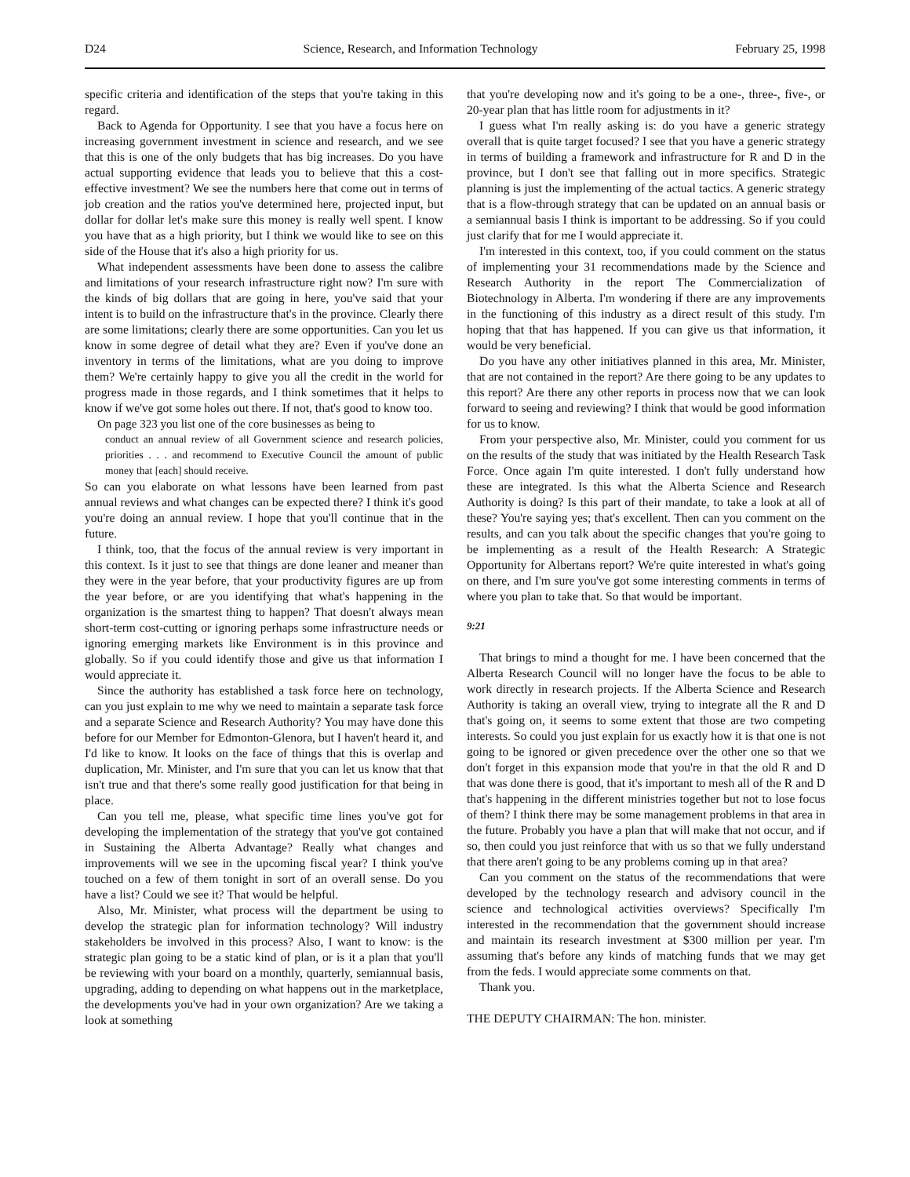D24 Science, Research, and Information Technology February 25, 1998
specific criteria and identification of the steps that you're taking in this regard.
Back to Agenda for Opportunity. I see that you have a focus here on increasing government investment in science and research, and we see that this is one of the only budgets that has big increases. Do you have actual supporting evidence that leads you to believe that this a cost-effective investment? We see the numbers here that come out in terms of job creation and the ratios you've determined here, projected input, but dollar for dollar let's make sure this money is really well spent. I know you have that as a high priority, but I think we would like to see on this side of the House that it's also a high priority for us.
What independent assessments have been done to assess the calibre and limitations of your research infrastructure right now? I'm sure with the kinds of big dollars that are going in here, you've said that your intent is to build on the infrastructure that's in the province. Clearly there are some limitations; clearly there are some opportunities. Can you let us know in some degree of detail what they are? Even if you've done an inventory in terms of the limitations, what are you doing to improve them? We're certainly happy to give you all the credit in the world for progress made in those regards, and I think sometimes that it helps to know if we've got some holes out there. If not, that's good to know too.
On page 323 you list one of the core businesses as being to
conduct an annual review of all Government science and research policies, priorities . . . and recommend to Executive Council the amount of public money that [each] should receive.
So can you elaborate on what lessons have been learned from past annual reviews and what changes can be expected there? I think it's good you're doing an annual review. I hope that you'll continue that in the future.
I think, too, that the focus of the annual review is very important in this context. Is it just to see that things are done leaner and meaner than they were in the year before, that your productivity figures are up from the year before, or are you identifying that what's happening in the organization is the smartest thing to happen? That doesn't always mean short-term cost-cutting or ignoring perhaps some infrastructure needs or ignoring emerging markets like Environment is in this province and globally. So if you could identify those and give us that information I would appreciate it.
Since the authority has established a task force here on technology, can you just explain to me why we need to maintain a separate task force and a separate Science and Research Authority? You may have done this before for our Member for Edmonton-Glenora, but I haven't heard it, and I'd like to know. It looks on the face of things that this is overlap and duplication, Mr. Minister, and I'm sure that you can let us know that that isn't true and that there's some really good justification for that being in place.
Can you tell me, please, what specific time lines you've got for developing the implementation of the strategy that you've got contained in Sustaining the Alberta Advantage? Really what changes and improvements will we see in the upcoming fiscal year? I think you've touched on a few of them tonight in sort of an overall sense. Do you have a list? Could we see it? That would be helpful.
Also, Mr. Minister, what process will the department be using to develop the strategic plan for information technology? Will industry stakeholders be involved in this process? Also, I want to know: is the strategic plan going to be a static kind of plan, or is it a plan that you'll be reviewing with your board on a monthly, quarterly, semiannual basis, upgrading, adding to depending on what happens out in the marketplace, the developments you've had in your own organization? Are we taking a look at something
that you're developing now and it's going to be a one-, three-, five-, or 20-year plan that has little room for adjustments in it?
I guess what I'm really asking is: do you have a generic strategy overall that is quite target focused? I see that you have a generic strategy in terms of building a framework and infrastructure for R and D in the province, but I don't see that falling out in more specifics. Strategic planning is just the implementing of the actual tactics. A generic strategy that is a flow-through strategy that can be updated on an annual basis or a semiannual basis I think is important to be addressing. So if you could just clarify that for me I would appreciate it.
I'm interested in this context, too, if you could comment on the status of implementing your 31 recommendations made by the Science and Research Authority in the report The Commercialization of Biotechnology in Alberta. I'm wondering if there are any improvements in the functioning of this industry as a direct result of this study. I'm hoping that that has happened. If you can give us that information, it would be very beneficial.
Do you have any other initiatives planned in this area, Mr. Minister, that are not contained in the report? Are there going to be any updates to this report? Are there any other reports in process now that we can look forward to seeing and reviewing? I think that would be good information for us to know.
From your perspective also, Mr. Minister, could you comment for us on the results of the study that was initiated by the Health Research Task Force. Once again I'm quite interested. I don't fully understand how these are integrated. Is this what the Alberta Science and Research Authority is doing? Is this part of their mandate, to take a look at all of these? You're saying yes; that's excellent. Then can you comment on the results, and can you talk about the specific changes that you're going to be implementing as a result of the Health Research: A Strategic Opportunity for Albertans report? We're quite interested in what's going on there, and I'm sure you've got some interesting comments in terms of where you plan to take that. So that would be important.
9:21
That brings to mind a thought for me. I have been concerned that the Alberta Research Council will no longer have the focus to be able to work directly in research projects. If the Alberta Science and Research Authority is taking an overall view, trying to integrate all the R and D that's going on, it seems to some extent that those are two competing interests. So could you just explain for us exactly how it is that one is not going to be ignored or given precedence over the other one so that we don't forget in this expansion mode that you're in that the old R and D that was done there is good, that it's important to mesh all of the R and D that's happening in the different ministries together but not to lose focus of them? I think there may be some management problems in that area in the future. Probably you have a plan that will make that not occur, and if so, then could you just reinforce that with us so that we fully understand that there aren't going to be any problems coming up in that area?
Can you comment on the status of the recommendations that were developed by the technology research and advisory council in the science and technological activities overviews? Specifically I'm interested in the recommendation that the government should increase and maintain its research investment at $300 million per year. I'm assuming that's before any kinds of matching funds that we may get from the feds. I would appreciate some comments on that.
Thank you.
THE DEPUTY CHAIRMAN: The hon. minister.